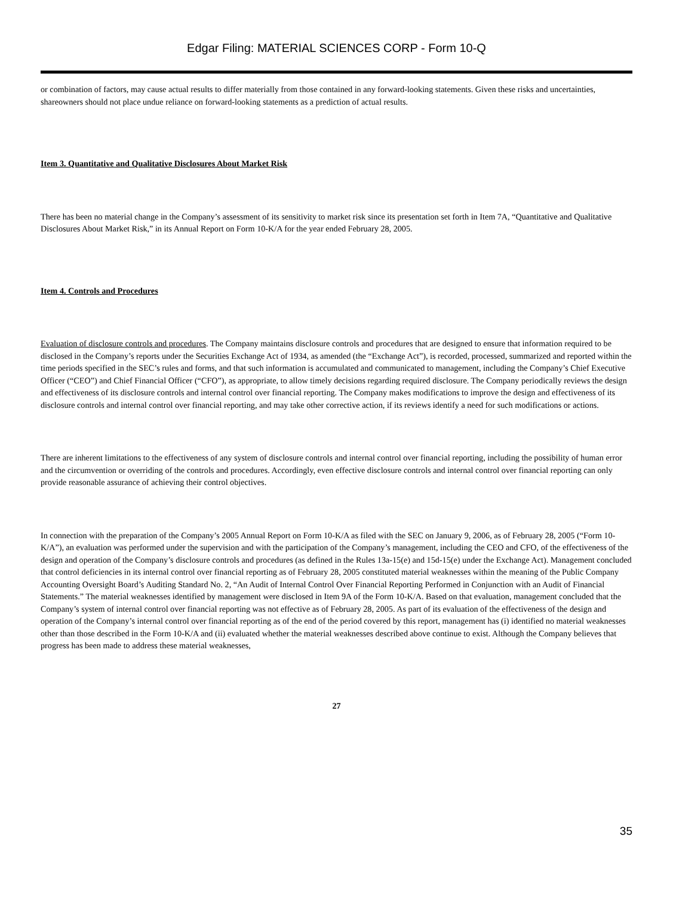Edgar Filing: MATERIAL SCIENCES CORP - Form 10-Q
or combination of factors, may cause actual results to differ materially from those contained in any forward-looking statements. Given these risks and uncertainties, shareowners should not place undue reliance on forward-looking statements as a prediction of actual results.
Item 3. Quantitative and Qualitative Disclosures About Market Risk
There has been no material change in the Company’s assessment of its sensitivity to market risk since its presentation set forth in Item 7A, “Quantitative and Qualitative Disclosures About Market Risk,” in its Annual Report on Form 10-K/A for the year ended February 28, 2005.
Item 4. Controls and Procedures
Evaluation of disclosure controls and procedures. The Company maintains disclosure controls and procedures that are designed to ensure that information required to be disclosed in the Company’s reports under the Securities Exchange Act of 1934, as amended (the “Exchange Act”), is recorded, processed, summarized and reported within the time periods specified in the SEC’s rules and forms, and that such information is accumulated and communicated to management, including the Company’s Chief Executive Officer (“CEO”) and Chief Financial Officer (“CFO”), as appropriate, to allow timely decisions regarding required disclosure. The Company periodically reviews the design and effectiveness of its disclosure controls and internal control over financial reporting. The Company makes modifications to improve the design and effectiveness of its disclosure controls and internal control over financial reporting, and may take other corrective action, if its reviews identify a need for such modifications or actions.
There are inherent limitations to the effectiveness of any system of disclosure controls and internal control over financial reporting, including the possibility of human error and the circumvention or overriding of the controls and procedures. Accordingly, even effective disclosure controls and internal control over financial reporting can only provide reasonable assurance of achieving their control objectives.
In connection with the preparation of the Company’s 2005 Annual Report on Form 10-K/A as filed with the SEC on January 9, 2006, as of February 28, 2005 (“Form 10-K/A”), an evaluation was performed under the supervision and with the participation of the Company’s management, including the CEO and CFO, of the effectiveness of the design and operation of the Company’s disclosure controls and procedures (as defined in the Rules 13a-15(e) and 15d-15(e) under the Exchange Act). Management concluded that control deficiencies in its internal control over financial reporting as of February 28, 2005 constituted material weaknesses within the meaning of the Public Company Accounting Oversight Board’s Auditing Standard No. 2, “An Audit of Internal Control Over Financial Reporting Performed in Conjunction with an Audit of Financial Statements.” The material weaknesses identified by management were disclosed in Item 9A of the Form 10-K/A. Based on that evaluation, management concluded that the Company’s system of internal control over financial reporting was not effective as of February 28, 2005. As part of its evaluation of the effectiveness of the design and operation of the Company’s internal control over financial reporting as of the end of the period covered by this report, management has (i) identified no material weaknesses other than those described in the Form 10-K/A and (ii) evaluated whether the material weaknesses described above continue to exist. Although the Company believes that progress has been made to address these material weaknesses,
27
35